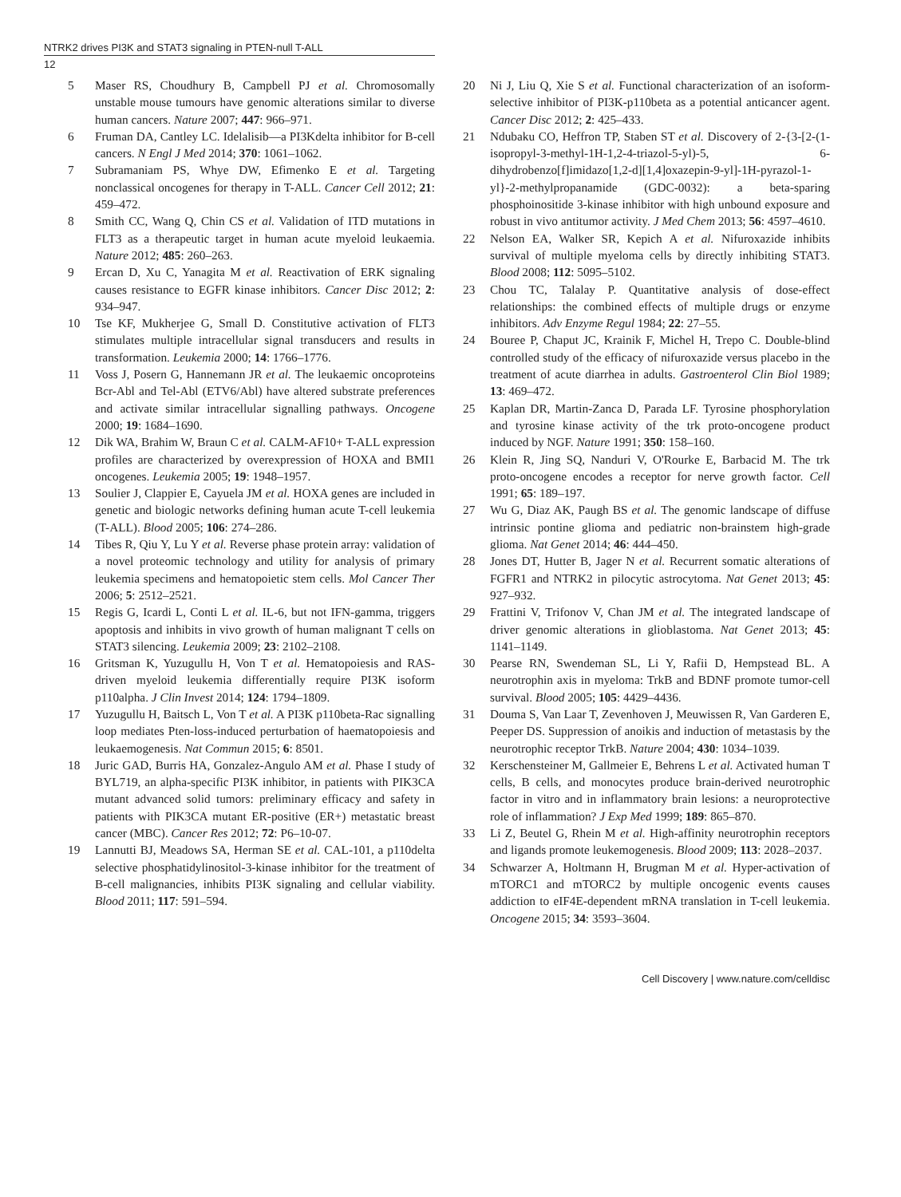NTRK2 drives PI3K and STAT3 signaling in PTEN-null T-ALL
12
5 Maser RS, Choudhury B, Campbell PJ et al. Chromosomally unstable mouse tumours have genomic alterations similar to diverse human cancers. Nature 2007; 447: 966–971.
6 Fruman DA, Cantley LC. Idelalisib—a PI3Kdelta inhibitor for B-cell cancers. N Engl J Med 2014; 370: 1061–1062.
7 Subramaniam PS, Whye DW, Efimenko E et al. Targeting nonclassical oncogenes for therapy in T-ALL. Cancer Cell 2012; 21: 459–472.
8 Smith CC, Wang Q, Chin CS et al. Validation of ITD mutations in FLT3 as a therapeutic target in human acute myeloid leukaemia. Nature 2012; 485: 260–263.
9 Ercan D, Xu C, Yanagita M et al. Reactivation of ERK signaling causes resistance to EGFR kinase inhibitors. Cancer Disc 2012; 2: 934–947.
10 Tse KF, Mukherjee G, Small D. Constitutive activation of FLT3 stimulates multiple intracellular signal transducers and results in transformation. Leukemia 2000; 14: 1766–1776.
11 Voss J, Posern G, Hannemann JR et al. The leukaemic oncoproteins Bcr-Abl and Tel-Abl (ETV6/Abl) have altered substrate preferences and activate similar intracellular signalling pathways. Oncogene 2000; 19: 1684–1690.
12 Dik WA, Brahim W, Braun C et al. CALM-AF10+ T-ALL expression profiles are characterized by overexpression of HOXA and BMI1 oncogenes. Leukemia 2005; 19: 1948–1957.
13 Soulier J, Clappier E, Cayuela JM et al. HOXA genes are included in genetic and biologic networks defining human acute T-cell leukemia (T-ALL). Blood 2005; 106: 274–286.
14 Tibes R, Qiu Y, Lu Y et al. Reverse phase protein array: validation of a novel proteomic technology and utility for analysis of primary leukemia specimens and hematopoietic stem cells. Mol Cancer Ther 2006; 5: 2512–2521.
15 Regis G, Icardi L, Conti L et al. IL-6, but not IFN-gamma, triggers apoptosis and inhibits in vivo growth of human malignant T cells on STAT3 silencing. Leukemia 2009; 23: 2102–2108.
16 Gritsman K, Yuzugullu H, Von T et al. Hematopoiesis and RAS-driven myeloid leukemia differentially require PI3K isoform p110alpha. J Clin Invest 2014; 124: 1794–1809.
17 Yuzugullu H, Baitsch L, Von T et al. A PI3K p110beta-Rac signalling loop mediates Pten-loss-induced perturbation of haematopoiesis and leukaemogenesis. Nat Commun 2015; 6: 8501.
18 Juric GAD, Burris HA, Gonzalez-Angulo AM et al. Phase I study of BYL719, an alpha-specific PI3K inhibitor, in patients with PIK3CA mutant advanced solid tumors: preliminary efficacy and safety in patients with PIK3CA mutant ER-positive (ER+) metastatic breast cancer (MBC). Cancer Res 2012; 72: P6–10-07.
19 Lannutti BJ, Meadows SA, Herman SE et al. CAL-101, a p110delta selective phosphatidylinositol-3-kinase inhibitor for the treatment of B-cell malignancies, inhibits PI3K signaling and cellular viability. Blood 2011; 117: 591–594.
20 Ni J, Liu Q, Xie S et al. Functional characterization of an isoform-selective inhibitor of PI3K-p110beta as a potential anticancer agent. Cancer Disc 2012; 2: 425–433.
21 Ndubaku CO, Heffron TP, Staben ST et al. Discovery of 2-{3-[2-(1-isopropyl-3-methyl-1H-1,2-4-triazol-5-yl)-5, 6-dihydrobenzo[f]imidazo[1,2-d][1,4]oxazepin-9-yl]-1H-pyrazol-1-yl}-2-methylpropanamide (GDC-0032): a beta-sparing phosphoinositide 3-kinase inhibitor with high unbound exposure and robust in vivo antitumor activity. J Med Chem 2013; 56: 4597–4610.
22 Nelson EA, Walker SR, Kepich A et al. Nifuroxazide inhibits survival of multiple myeloma cells by directly inhibiting STAT3. Blood 2008; 112: 5095–5102.
23 Chou TC, Talalay P. Quantitative analysis of dose-effect relationships: the combined effects of multiple drugs or enzyme inhibitors. Adv Enzyme Regul 1984; 22: 27–55.
24 Bouree P, Chaput JC, Krainik F, Michel H, Trepo C. Double-blind controlled study of the efficacy of nifuroxazide versus placebo in the treatment of acute diarrhea in adults. Gastroenterol Clin Biol 1989; 13: 469–472.
25 Kaplan DR, Martin-Zanca D, Parada LF. Tyrosine phosphorylation and tyrosine kinase activity of the trk proto-oncogene product induced by NGF. Nature 1991; 350: 158–160.
26 Klein R, Jing SQ, Nanduri V, O'Rourke E, Barbacid M. The trk proto-oncogene encodes a receptor for nerve growth factor. Cell 1991; 65: 189–197.
27 Wu G, Diaz AK, Paugh BS et al. The genomic landscape of diffuse intrinsic pontine glioma and pediatric non-brainstem high-grade glioma. Nat Genet 2014; 46: 444–450.
28 Jones DT, Hutter B, Jager N et al. Recurrent somatic alterations of FGFR1 and NTRK2 in pilocytic astrocytoma. Nat Genet 2013; 45: 927–932.
29 Frattini V, Trifonov V, Chan JM et al. The integrated landscape of driver genomic alterations in glioblastoma. Nat Genet 2013; 45: 1141–1149.
30 Pearse RN, Swendeman SL, Li Y, Rafii D, Hempstead BL. A neurotrophin axis in myeloma: TrkB and BDNF promote tumor-cell survival. Blood 2005; 105: 4429–4436.
31 Douma S, Van Laar T, Zevenhoven J, Meuwissen R, Van Garderen E, Peeper DS. Suppression of anoikis and induction of metastasis by the neurotrophic receptor TrkB. Nature 2004; 430: 1034–1039.
32 Kerschensteiner M, Gallmeier E, Behrens L et al. Activated human T cells, B cells, and monocytes produce brain-derived neurotrophic factor in vitro and in inflammatory brain lesions: a neuroprotective role of inflammation? J Exp Med 1999; 189: 865–870.
33 Li Z, Beutel G, Rhein M et al. High-affinity neurotrophin receptors and ligands promote leukemogenesis. Blood 2009; 113: 2028–2037.
34 Schwarzer A, Holtmann H, Brugman M et al. Hyper-activation of mTORC1 and mTORC2 by multiple oncogenic events causes addiction to eIF4E-dependent mRNA translation in T-cell leukemia. Oncogene 2015; 34: 3593–3604.
Cell Discovery | www.nature.com/celldisc